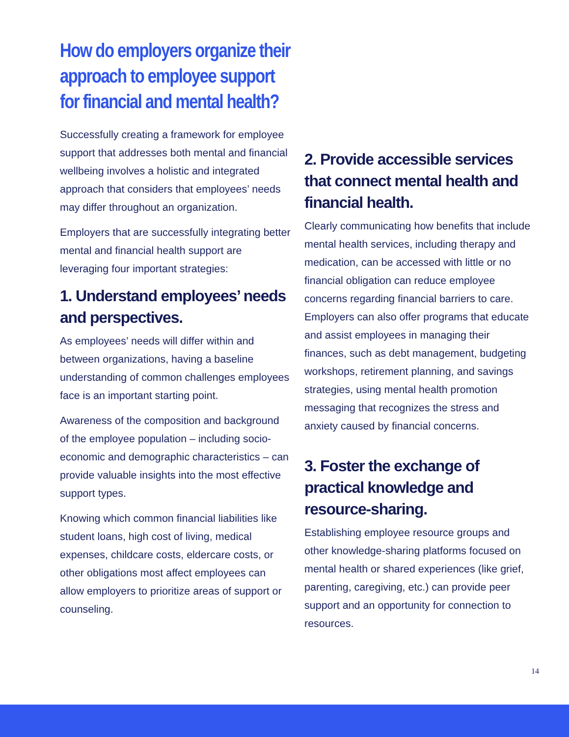How do employers organize their approach to employee support for financial and mental health?
Successfully creating a framework for employee support that addresses both mental and financial wellbeing involves a holistic and integrated approach that considers that employees’ needs may differ throughout an organization.
Employers that are successfully integrating better mental and financial health support are leveraging four important strategies:
1. Understand employees’ needs and perspectives.
As employees’ needs will differ within and between organizations, having a baseline understanding of common challenges employees face is an important starting point.
Awareness of the composition and background of the employee population – including socio-economic and demographic characteristics – can provide valuable insights into the most effective support types.
Knowing which common financial liabilities like student loans, high cost of living, medical expenses, childcare costs, eldercare costs, or other obligations most affect employees can allow employers to prioritize areas of support or counseling.
2. Provide accessible services that connect mental health and financial health.
Clearly communicating how benefits that include mental health services, including therapy and medication, can be accessed with little or no financial obligation can reduce employee concerns regarding financial barriers to care. Employers can also offer programs that educate and assist employees in managing their finances, such as debt management, budgeting workshops, retirement planning, and savings strategies, using mental health promotion messaging that recognizes the stress and anxiety caused by financial concerns.
3. Foster the exchange of practical knowledge and resource-sharing.
Establishing employee resource groups and other knowledge-sharing platforms focused on mental health or shared experiences (like grief, parenting, caregiving, etc.) can provide peer support and an opportunity for connection to resources.
14